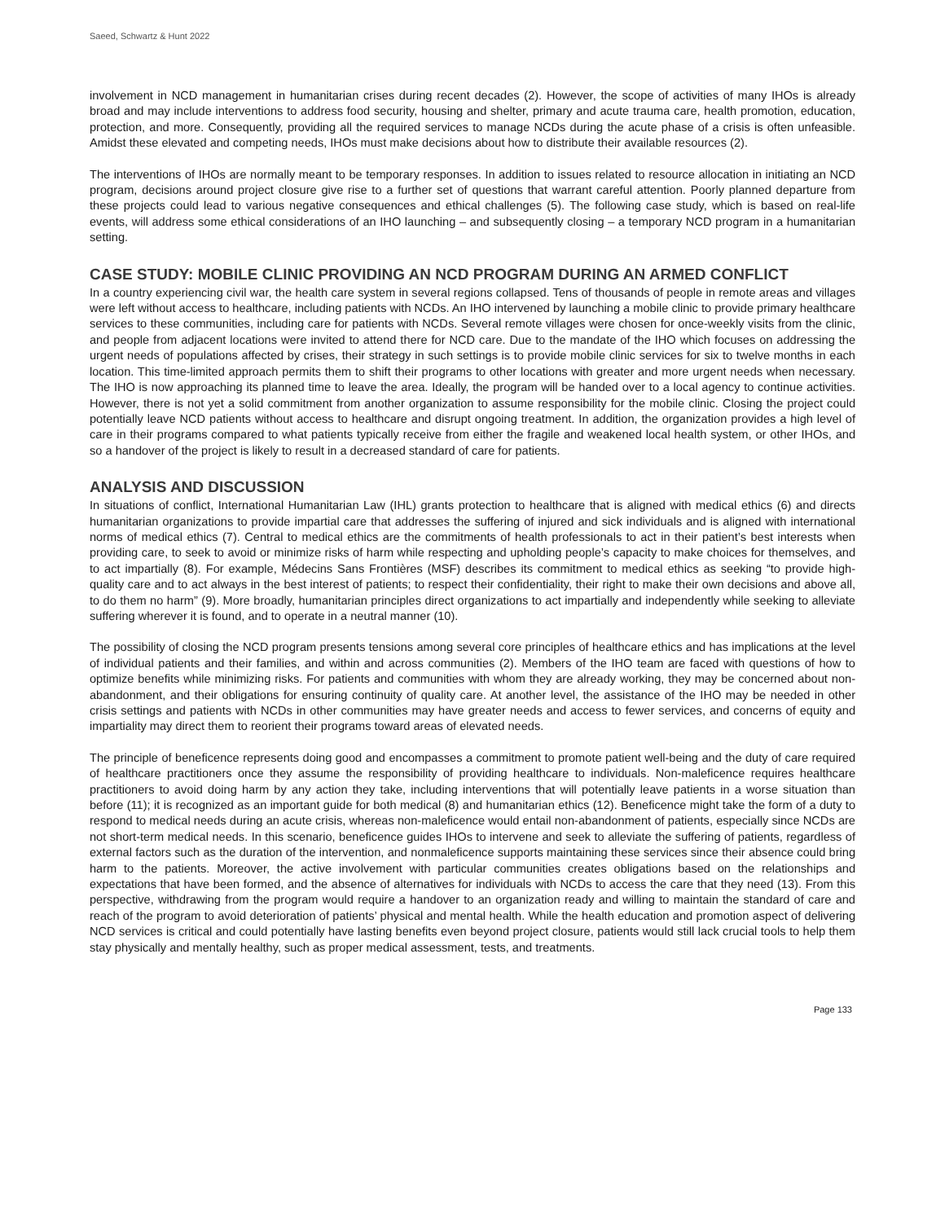Saeed, Schwartz & Hunt 2022
involvement in NCD management in humanitarian crises during recent decades (2). However, the scope of activities of many IHOs is already broad and may include interventions to address food security, housing and shelter, primary and acute trauma care, health promotion, education, protection, and more. Consequently, providing all the required services to manage NCDs during the acute phase of a crisis is often unfeasible. Amidst these elevated and competing needs, IHOs must make decisions about how to distribute their available resources (2).
The interventions of IHOs are normally meant to be temporary responses. In addition to issues related to resource allocation in initiating an NCD program, decisions around project closure give rise to a further set of questions that warrant careful attention. Poorly planned departure from these projects could lead to various negative consequences and ethical challenges (5). The following case study, which is based on real-life events, will address some ethical considerations of an IHO launching – and subsequently closing – a temporary NCD program in a humanitarian setting.
CASE STUDY: MOBILE CLINIC PROVIDING AN NCD PROGRAM DURING AN ARMED CONFLICT
In a country experiencing civil war, the health care system in several regions collapsed. Tens of thousands of people in remote areas and villages were left without access to healthcare, including patients with NCDs. An IHO intervened by launching a mobile clinic to provide primary healthcare services to these communities, including care for patients with NCDs. Several remote villages were chosen for once-weekly visits from the clinic, and people from adjacent locations were invited to attend there for NCD care. Due to the mandate of the IHO which focuses on addressing the urgent needs of populations affected by crises, their strategy in such settings is to provide mobile clinic services for six to twelve months in each location. This time-limited approach permits them to shift their programs to other locations with greater and more urgent needs when necessary. The IHO is now approaching its planned time to leave the area. Ideally, the program will be handed over to a local agency to continue activities. However, there is not yet a solid commitment from another organization to assume responsibility for the mobile clinic. Closing the project could potentially leave NCD patients without access to healthcare and disrupt ongoing treatment. In addition, the organization provides a high level of care in their programs compared to what patients typically receive from either the fragile and weakened local health system, or other IHOs, and so a handover of the project is likely to result in a decreased standard of care for patients.
ANALYSIS AND DISCUSSION
In situations of conflict, International Humanitarian Law (IHL) grants protection to healthcare that is aligned with medical ethics (6) and directs humanitarian organizations to provide impartial care that addresses the suffering of injured and sick individuals and is aligned with international norms of medical ethics (7). Central to medical ethics are the commitments of health professionals to act in their patient’s best interests when providing care, to seek to avoid or minimize risks of harm while respecting and upholding people’s capacity to make choices for themselves, and to act impartially (8). For example, Médecins Sans Frontières (MSF) describes its commitment to medical ethics as seeking “to provide high-quality care and to act always in the best interest of patients; to respect their confidentiality, their right to make their own decisions and above all, to do them no harm” (9). More broadly, humanitarian principles direct organizations to act impartially and independently while seeking to alleviate suffering wherever it is found, and to operate in a neutral manner (10).
The possibility of closing the NCD program presents tensions among several core principles of healthcare ethics and has implications at the level of individual patients and their families, and within and across communities (2). Members of the IHO team are faced with questions of how to optimize benefits while minimizing risks. For patients and communities with whom they are already working, they may be concerned about non-abandonment, and their obligations for ensuring continuity of quality care. At another level, the assistance of the IHO may be needed in other crisis settings and patients with NCDs in other communities may have greater needs and access to fewer services, and concerns of equity and impartiality may direct them to reorient their programs toward areas of elevated needs.
The principle of beneficence represents doing good and encompasses a commitment to promote patient well-being and the duty of care required of healthcare practitioners once they assume the responsibility of providing healthcare to individuals. Non-maleficence requires healthcare practitioners to avoid doing harm by any action they take, including interventions that will potentially leave patients in a worse situation than before (11); it is recognized as an important guide for both medical (8) and humanitarian ethics (12). Beneficence might take the form of a duty to respond to medical needs during an acute crisis, whereas non-maleficence would entail non-abandonment of patients, especially since NCDs are not short-term medical needs. In this scenario, beneficence guides IHOs to intervene and seek to alleviate the suffering of patients, regardless of external factors such as the duration of the intervention, and nonmaleficence supports maintaining these services since their absence could bring harm to the patients. Moreover, the active involvement with particular communities creates obligations based on the relationships and expectations that have been formed, and the absence of alternatives for individuals with NCDs to access the care that they need (13). From this perspective, withdrawing from the program would require a handover to an organization ready and willing to maintain the standard of care and reach of the program to avoid deterioration of patients’ physical and mental health. While the health education and promotion aspect of delivering NCD services is critical and could potentially have lasting benefits even beyond project closure, patients would still lack crucial tools to help them stay physically and mentally healthy, such as proper medical assessment, tests, and treatments.
Page 133